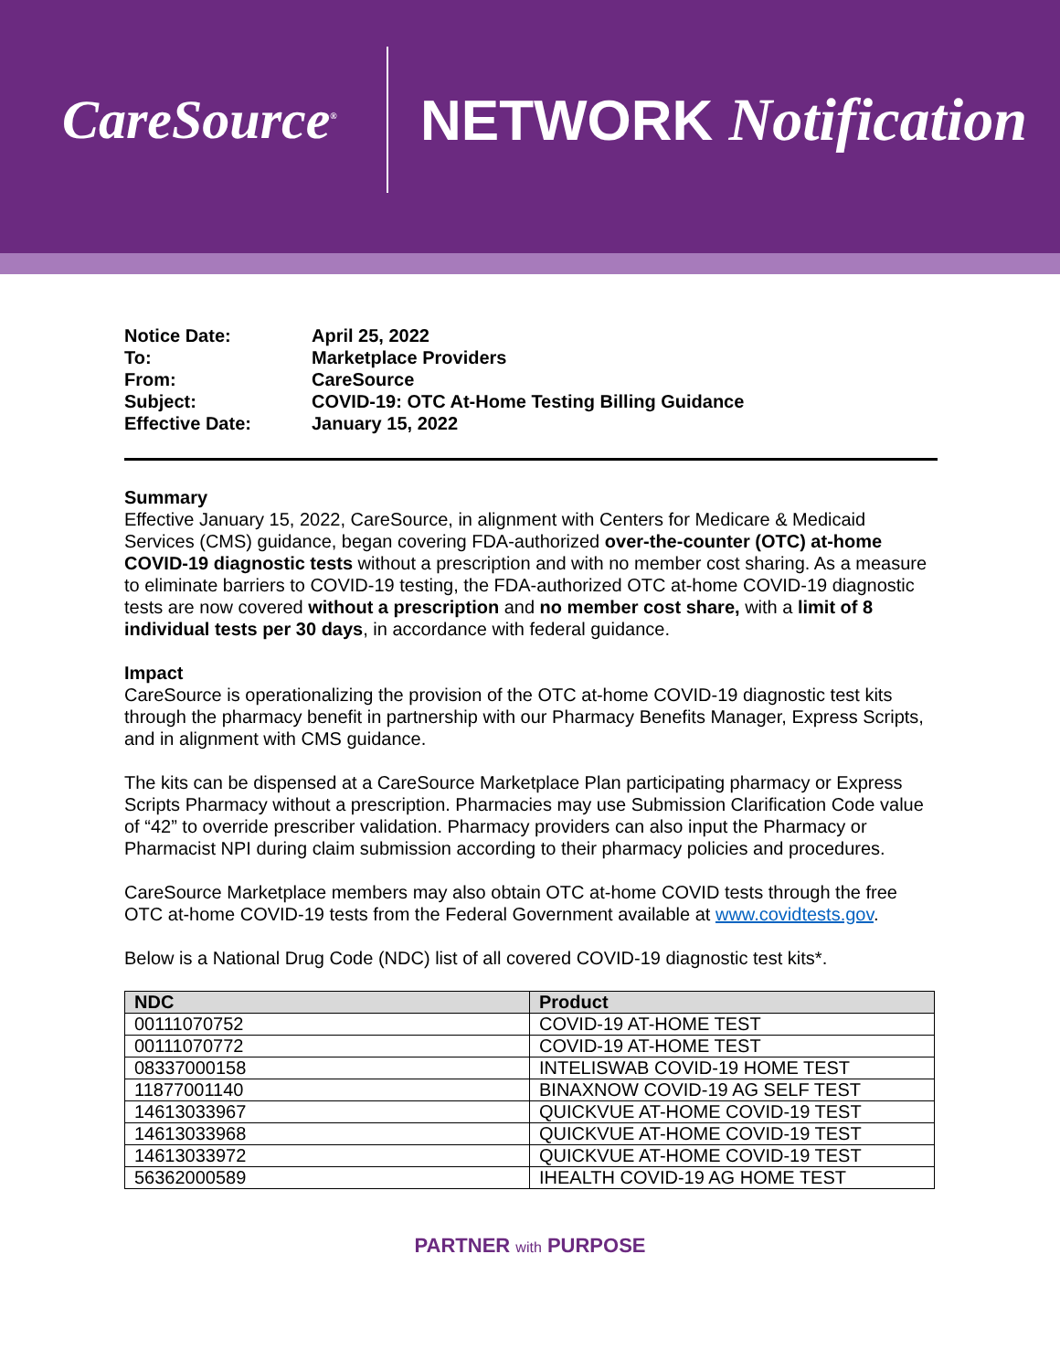CareSource<sup>®</sup>
NETWORK Notification
| Notice Date: | April 25, 2022 |
| To: | Marketplace Providers |
| From: | CareSource |
| Subject: | COVID-19: OTC At-Home Testing Billing Guidance |
| Effective Date: | January 15, 2022 |
Summary
Effective January 15, 2022, CareSource, in alignment with Centers for Medicare & Medicaid Services (CMS) guidance, began covering FDA-authorized over-the-counter (OTC) at-home COVID-19 diagnostic tests without a prescription and with no member cost sharing. As a measure to eliminate barriers to COVID-19 testing, the FDA-authorized OTC at-home COVID-19 diagnostic tests are now covered without a prescription and no member cost share, with a limit of 8 individual tests per 30 days, in accordance with federal guidance.
Impact
CareSource is operationalizing the provision of the OTC at-home COVID-19 diagnostic test kits through the pharmacy benefit in partnership with our Pharmacy Benefits Manager, Express Scripts, and in alignment with CMS guidance.
The kits can be dispensed at a CareSource Marketplace Plan participating pharmacy or Express Scripts Pharmacy without a prescription. Pharmacies may use Submission Clarification Code value of “42” to override prescriber validation. Pharmacy providers can also input the Pharmacy or Pharmacist NPI during claim submission according to their pharmacy policies and procedures.
CareSource Marketplace members may also obtain OTC at-home COVID tests through the free OTC at-home COVID-19 tests from the Federal Government available at www.covidtests.gov.
Below is a National Drug Code (NDC) list of all covered COVID-19 diagnostic test kits*.
| NDC | Product |
| --- | --- |
| 00111070752 | COVID-19 AT-HOME TEST |
| 00111070772 | COVID-19 AT-HOME TEST |
| 08337000158 | INTELISWAB COVID-19 HOME TEST |
| 11877001140 | BINAXNOW COVID-19 AG SELF TEST |
| 14613033967 | QUICKVUE AT-HOME COVID-19 TEST |
| 14613033968 | QUICKVUE AT-HOME COVID-19 TEST |
| 14613033972 | QUICKVUE AT-HOME COVID-19 TEST |
| 56362000589 | IHEALTH COVID-19 AG HOME TEST |
PARTNER with PURPOSE